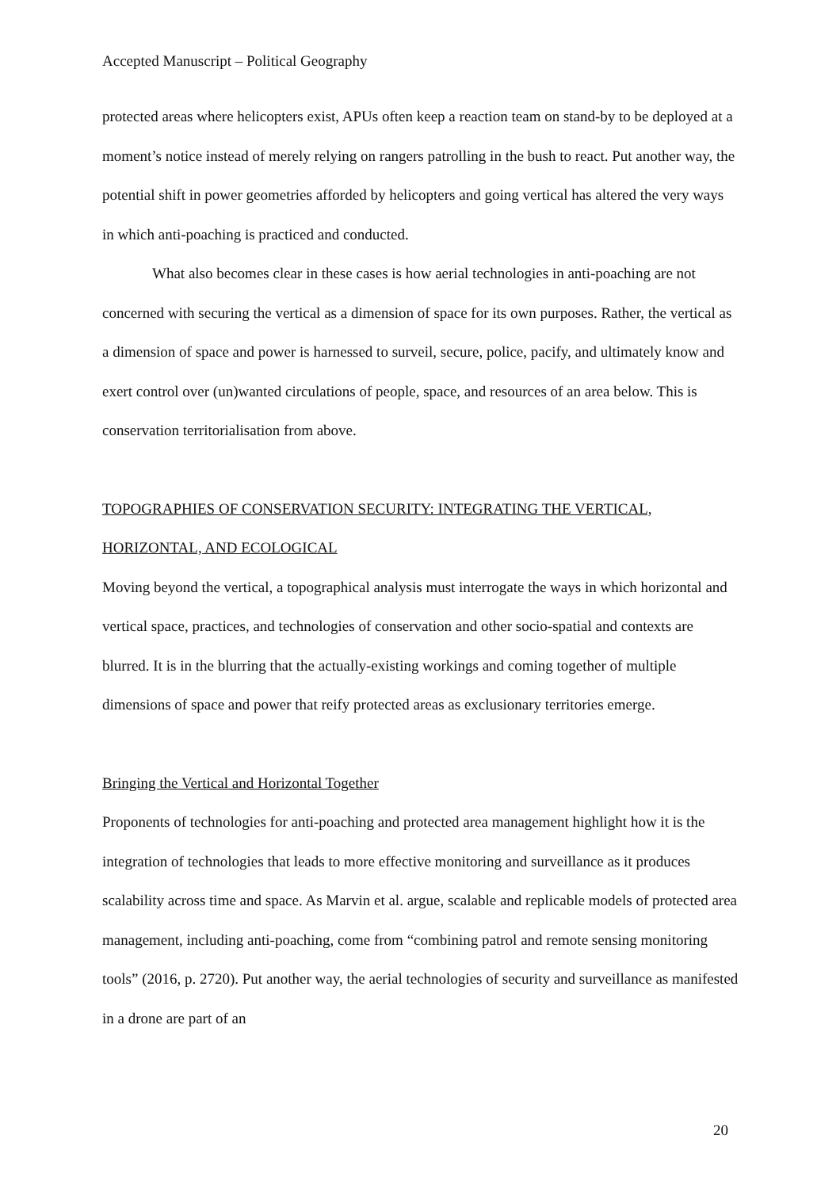Accepted Manuscript – Political Geography
protected areas where helicopters exist, APUs often keep a reaction team on stand-by to be deployed at a moment’s notice instead of merely relying on rangers patrolling in the bush to react. Put another way, the potential shift in power geometries afforded by helicopters and going vertical has altered the very ways in which anti-poaching is practiced and conducted.
What also becomes clear in these cases is how aerial technologies in anti-poaching are not concerned with securing the vertical as a dimension of space for its own purposes. Rather, the vertical as a dimension of space and power is harnessed to surveil, secure, police, pacify, and ultimately know and exert control over (un)wanted circulations of people, space, and resources of an area below. This is conservation territorialisation from above.
TOPOGRAPHIES OF CONSERVATION SECURITY: INTEGRATING THE VERTICAL, HORIZONTAL, AND ECOLOGICAL
Moving beyond the vertical, a topographical analysis must interrogate the ways in which horizontal and vertical space, practices, and technologies of conservation and other socio-spatial and contexts are blurred. It is in the blurring that the actually-existing workings and coming together of multiple dimensions of space and power that reify protected areas as exclusionary territories emerge.
Bringing the Vertical and Horizontal Together
Proponents of technologies for anti-poaching and protected area management highlight how it is the integration of technologies that leads to more effective monitoring and surveillance as it produces scalability across time and space. As Marvin et al. argue, scalable and replicable models of protected area management, including anti-poaching, come from “combining patrol and remote sensing monitoring tools” (2016, p. 2720). Put another way, the aerial technologies of security and surveillance as manifested in a drone are part of an
20